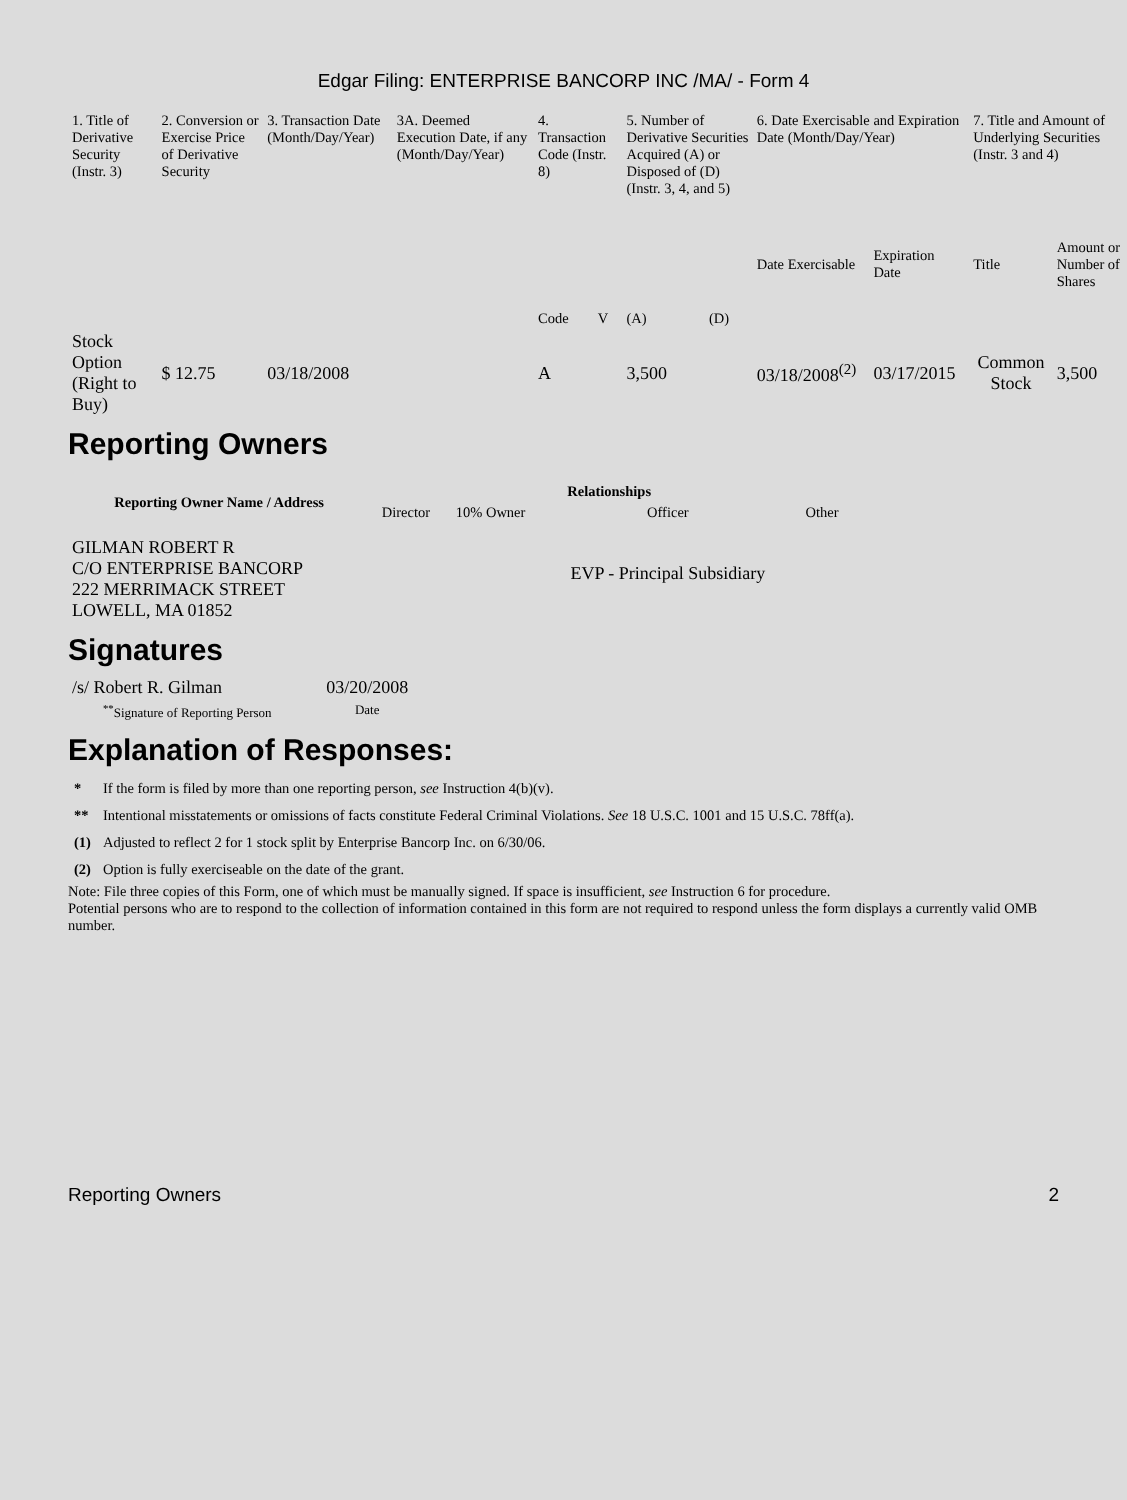Edgar Filing: ENTERPRISE BANCORP INC /MA/ - Form 4
| 1. Title of Derivative Security (Instr. 3) | 2. Conversion or Exercise Price of Derivative Security | 3. Transaction Date (Month/Day/Year) | 3A. Deemed Execution Date, if any (Month/Day/Year) | 4. Transaction Code (Instr. 8) | | 5. Number of Derivative Securities Acquired (A) or Disposed of (D) (Instr. 3, 4, and 5) | | 6. Date Exercisable and Expiration Date (Month/Day/Year) | | 7. Title and Amount of Underlying Securities (Instr. 3 and 4) | |
| --- | --- | --- | --- | --- | --- | --- | --- | --- | --- | --- | --- |
| | | | | Code | V | (A) | (D) | Date Exercisable | Expiration Date | Title | Amount or Number of Shares |
| Stock Option (Right to Buy) | $ 12.75 | 03/18/2008 | | A | | 3,500 | | 03/18/2008<sup>(2)</sup> | 03/17/2015 | Common Stock | 3,500 |
Reporting Owners
| Reporting Owner Name / Address | Relationships | | | |
| --- | --- | --- | --- | --- |
| | Director | 10% Owner | Officer | Other |
| GILMAN ROBERT R C/O ENTERPRISE BANCORP 222 MERRIMACK STREET LOWELL, MA 01852 | | | EVP - Principal Subsidiary | |
Signatures
| /s/ Robert R. Gilman | 03/20/2008 |
| <sup>**</sup> Signature of Reporting Person | Date |
Explanation of Responses:
| * | If the form is filed by more than one reporting person, see Instruction 4(b)(v). |
| ** | Intentional misstatements or omissions of facts constitute Federal Criminal Violations. See 18 U.S.C. 1001 and 15 U.S.C. 78ff(a). |
| (1) | Adjusted to reflect 2 for 1 stock split by Enterprise Bancorp Inc. on 6/30/06. |
| (2) | Option is fully exerciseable on the date of the grant. |
Note: File three copies of this Form, one of which must be manually signed. If space is insufficient, see Instruction 6 for procedure.
Potential persons who are to respond to the collection of information contained in this form are not required to respond unless the form displays a currently valid OMB number.
Reporting Owners 2